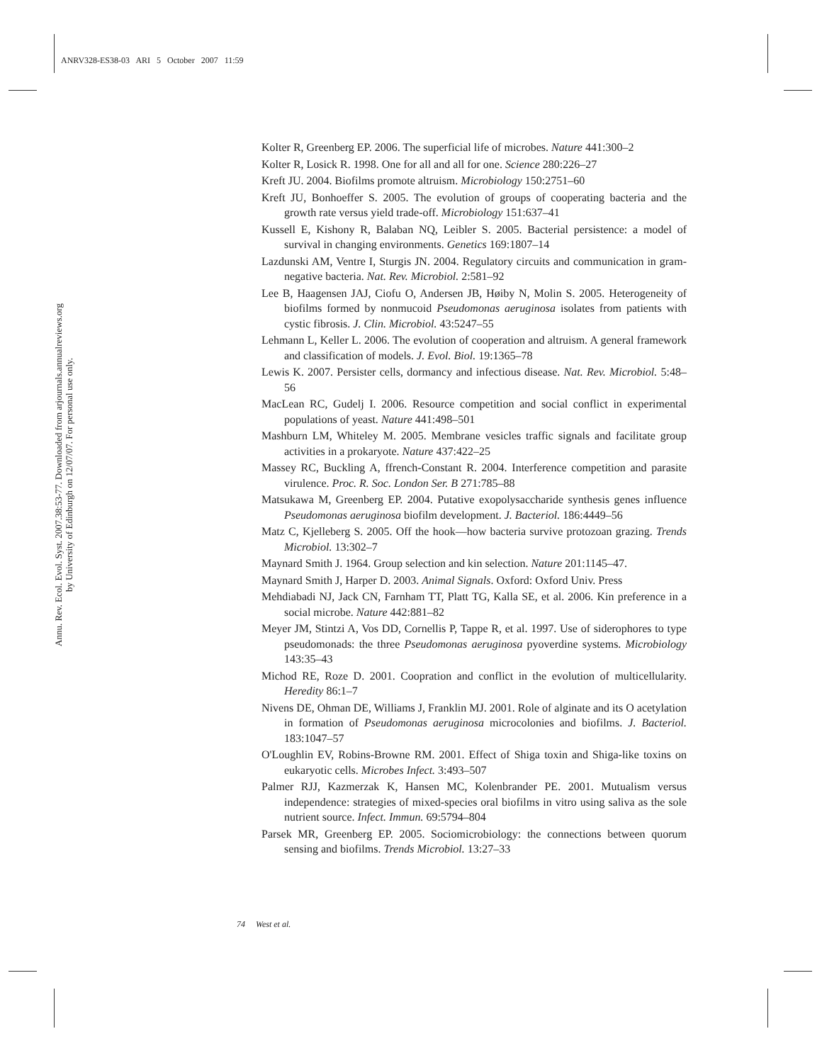ANRV328-ES38-03 ARI 5 October 2007 11:59
Annu. Rev. Ecol. Evol. Syst. 2007.38:53-77. Downloaded from arjournals.annualreviews.org
by University of Edinburgh on 12/07/07. For personal use only.
Kolter R, Greenberg EP. 2006. The superficial life of microbes. Nature 441:300–2
Kolter R, Losick R. 1998. One for all and all for one. Science 280:226–27
Kreft JU. 2004. Biofilms promote altruism. Microbiology 150:2751–60
Kreft JU, Bonhoeffer S. 2005. The evolution of groups of cooperating bacteria and the growth rate versus yield trade-off. Microbiology 151:637–41
Kussell E, Kishony R, Balaban NQ, Leibler S. 2005. Bacterial persistence: a model of survival in changing environments. Genetics 169:1807–14
Lazdunski AM, Ventre I, Sturgis JN. 2004. Regulatory circuits and communication in gram-negative bacteria. Nat. Rev. Microbiol. 2:581–92
Lee B, Haagensen JAJ, Ciofu O, Andersen JB, Høiby N, Molin S. 2005. Heterogeneity of biofilms formed by nonmucoid Pseudomonas aeruginosa isolates from patients with cystic fibrosis. J. Clin. Microbiol. 43:5247–55
Lehmann L, Keller L. 2006. The evolution of cooperation and altruism. A general framework and classification of models. J. Evol. Biol. 19:1365–78
Lewis K. 2007. Persister cells, dormancy and infectious disease. Nat. Rev. Microbiol. 5:48–56
MacLean RC, Gudelj I. 2006. Resource competition and social conflict in experimental populations of yeast. Nature 441:498–501
Mashburn LM, Whiteley M. 2005. Membrane vesicles traffic signals and facilitate group activities in a prokaryote. Nature 437:422–25
Massey RC, Buckling A, ffrench-Constant R. 2004. Interference competition and parasite virulence. Proc. R. Soc. London Ser. B 271:785–88
Matsukawa M, Greenberg EP. 2004. Putative exopolysaccharide synthesis genes influence Pseudomonas aeruginosa biofilm development. J. Bacteriol. 186:4449–56
Matz C, Kjelleberg S. 2005. Off the hook—how bacteria survive protozoan grazing. Trends Microbiol. 13:302–7
Maynard Smith J. 1964. Group selection and kin selection. Nature 201:1145–47.
Maynard Smith J, Harper D. 2003. Animal Signals. Oxford: Oxford Univ. Press
Mehdiabadi NJ, Jack CN, Farnham TT, Platt TG, Kalla SE, et al. 2006. Kin preference in a social microbe. Nature 442:881–82
Meyer JM, Stintzi A, Vos DD, Cornellis P, Tappe R, et al. 1997. Use of siderophores to type pseudomonads: the three Pseudomonas aeruginosa pyoverdine systems. Microbiology 143:35–43
Michod RE, Roze D. 2001. Coopration and conflict in the evolution of multicellularity. Heredity 86:1–7
Nivens DE, Ohman DE, Williams J, Franklin MJ. 2001. Role of alginate and its O acetylation in formation of Pseudomonas aeruginosa microcolonies and biofilms. J. Bacteriol. 183:1047–57
O'Loughlin EV, Robins-Browne RM. 2001. Effect of Shiga toxin and Shiga-like toxins on eukaryotic cells. Microbes Infect. 3:493–507
Palmer RJJ, Kazmerzak K, Hansen MC, Kolenbrander PE. 2001. Mutualism versus independence: strategies of mixed-species oral biofilms in vitro using saliva as the sole nutrient source. Infect. Immun. 69:5794–804
Parsek MR, Greenberg EP. 2005. Sociomicrobiology: the connections between quorum sensing and biofilms. Trends Microbiol. 13:27–33
74 West et al.